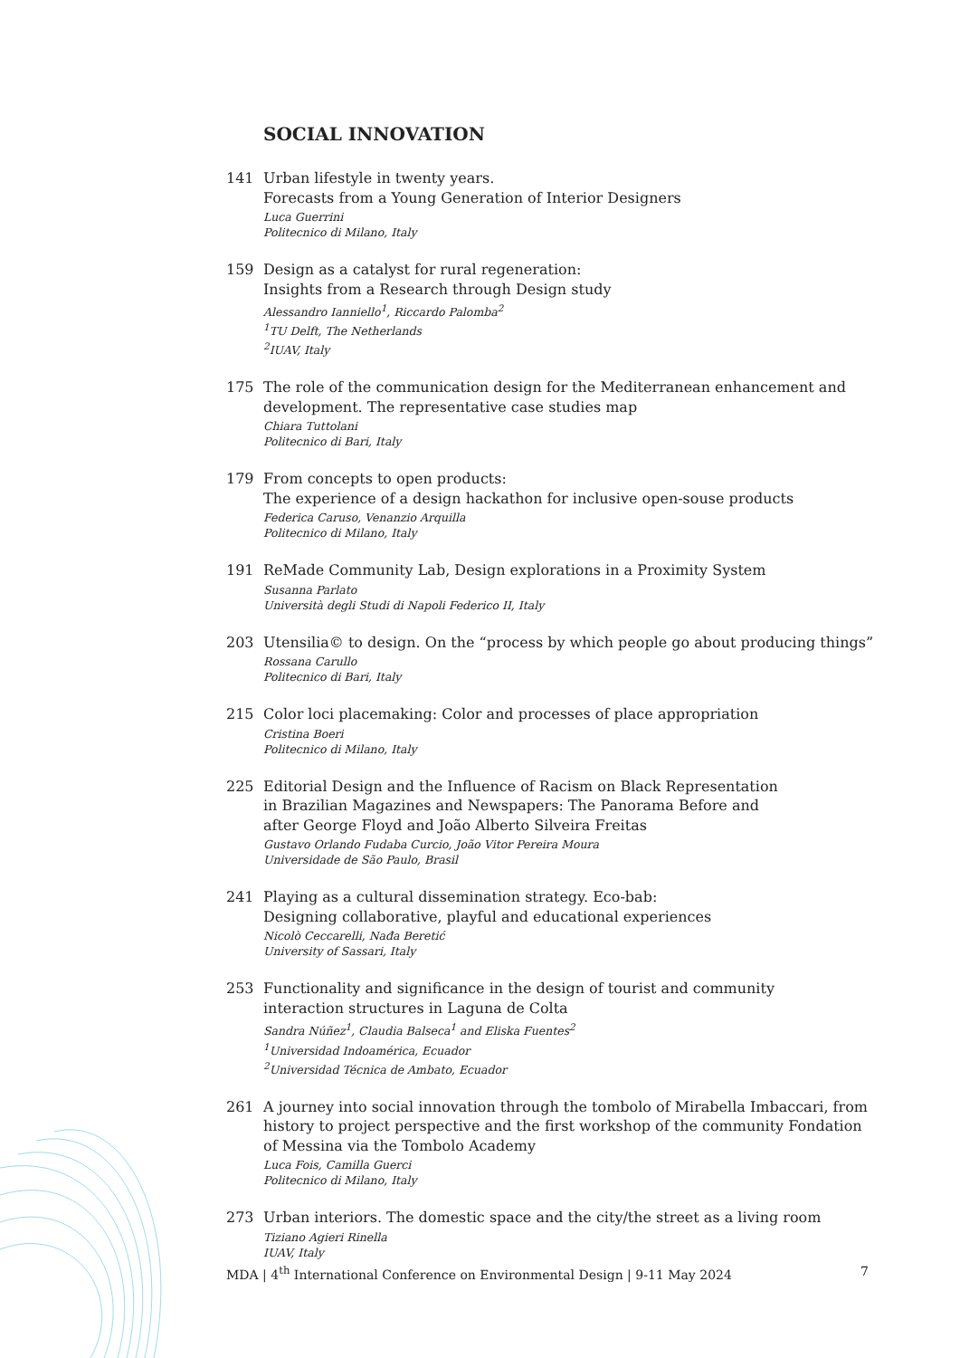SOCIAL INNOVATION
141 Urban lifestyle in twenty years.
Forecasts from a Young Generation of Interior Designers
Luca Guerrini
Politecnico di Milano, Italy
159 Design as a catalyst for rural regeneration:
Insights from a Research through Design study
Alessandro Ianniello<sup>1</sup>, Riccardo Palomba<sup>2</sup>
<sup>1</sup> TU Delft, The Netherlands
<sup>2</sup> IUAV, Italy
175 The role of the communication design for the Mediterranean enhancement and development. The representative case studies map
Chiara Tuttolani
Politecnico di Bari, Italy
179 From concepts to open products:
The experience of a design hackathon for inclusive open-souse products
Federica Caruso, Venanzio Arquilla
Politecnico di Milano, Italy
191 ReMade Community Lab, Design explorations in a Proximity System
Susanna Parlato
Università degli Studi di Napoli Federico II, Italy
203 Utensilia© to design. On the “process by which people go about producing things”
Rossana Carullo
Politecnico di Bari, Italy
215 Color loci placemaking: Color and processes of place appropriation
Cristina Boeri
Politecnico di Milano, Italy
225 Editorial Design and the Influence of Racism on Black Representation
in Brazilian Magazines and Newspapers: The Panorama Before and
after George Floyd and João Alberto Silveira Freitas
Gustavo Orlando Fudaba Curcio, João Vitor Pereira Moura
Universidade de São Paulo, Brasil
241 Playing as a cultural dissemination strategy. Eco-bab:
Designing collaborative, playful and educational experiences
Nicolò Ceccarelli, Nađa Beretić
University of Sassari, Italy
253 Functionality and significance in the design of tourist and community
interaction structures in Laguna de Colta
Sandra Núñez<sup>1</sup>, Claudia Balseca<sup>1</sup> and Eliska Fuentes<sup>2</sup>
<sup>1</sup> Universidad Indoamérica, Ecuador
<sup>2</sup> Universidad Técnica de Ambato, Ecuador
261 A journey into social innovation through the tombolo of Mirabella Imbaccari, from history to project perspective and the first workshop of the community Fondation of Messina via the Tombolo Academy
Luca Fois, Camilla Guerci
Politecnico di Milano, Italy
273 Urban interiors. The domestic space and the city/the street as a living room
Tiziano Agieri Rinella
IUAV, Italy
MDA | 4<sup>th</sup> International Conference on Environmental Design | 9-11 May 2024 7